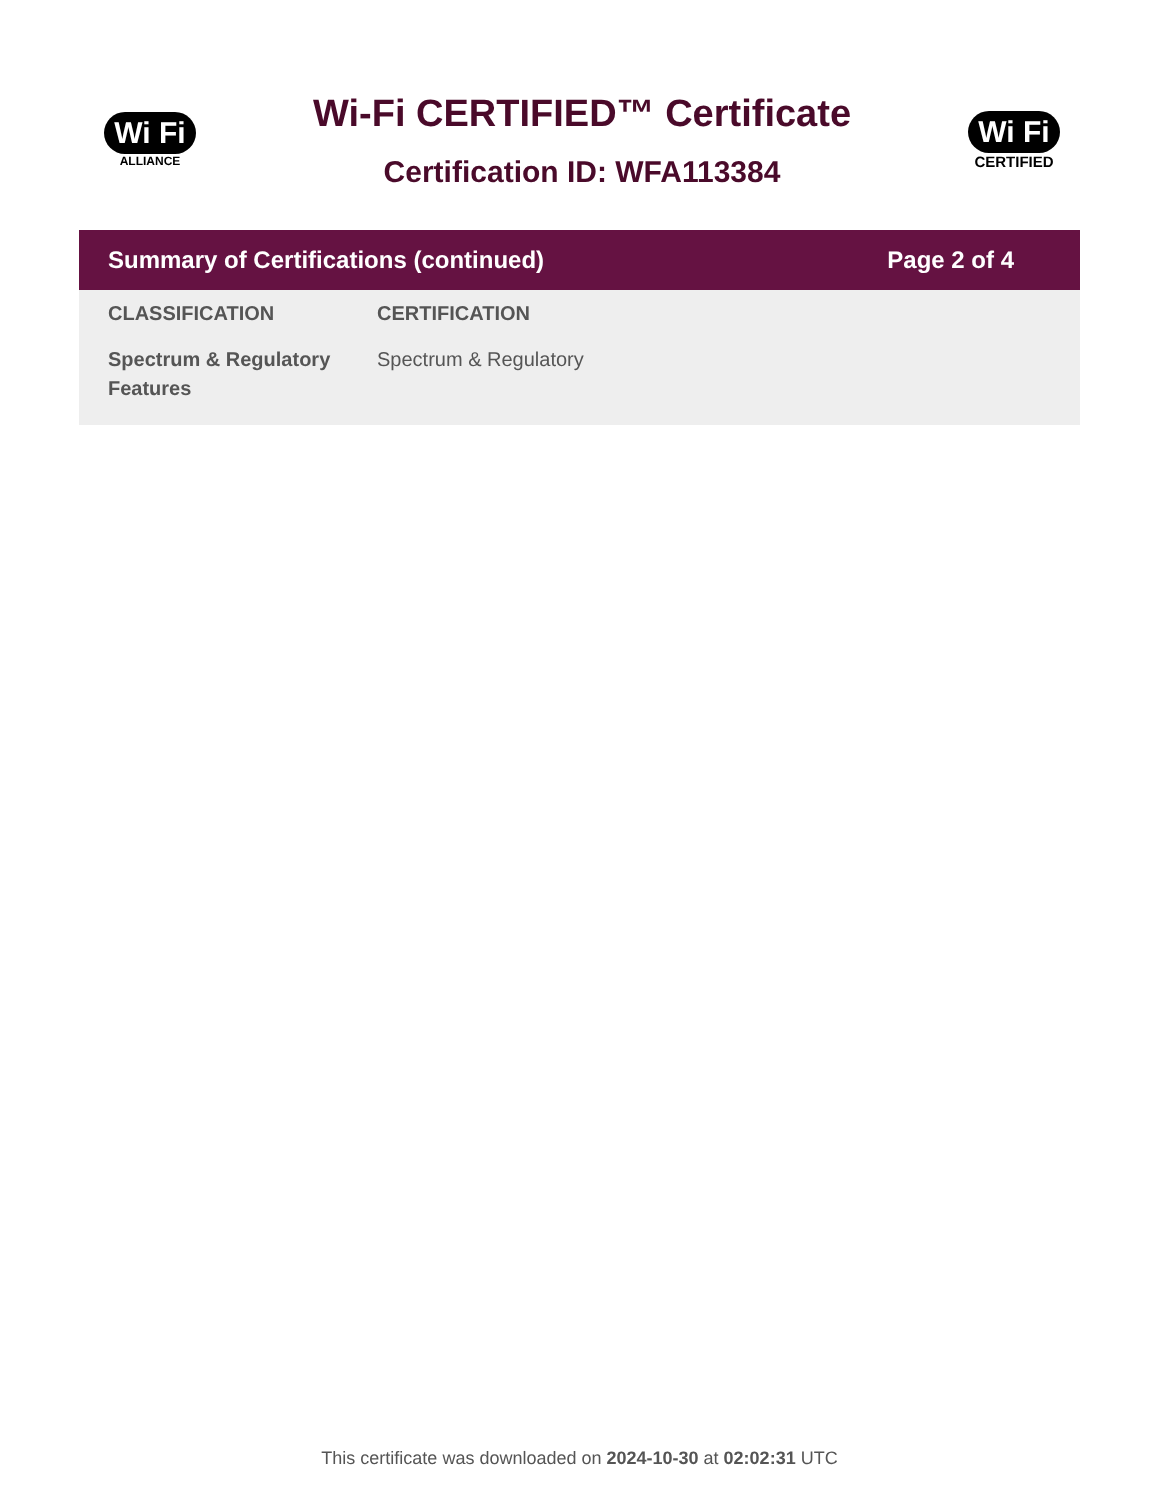Wi Fi
ALLIANCE
Wi-Fi CERTIFIED™ Certificate
Certification ID: WFA113384
Wi Fi
CERTIFIED
Summary of Certifications (continued) Page 2 of 4
| CLASSIFICATION | CERTIFICATION |
| --- | --- |
| Spectrum & Regulatory Features | Spectrum & Regulatory |
This certificate was downloaded on 2024-10-30 at 02:02:31 UTC